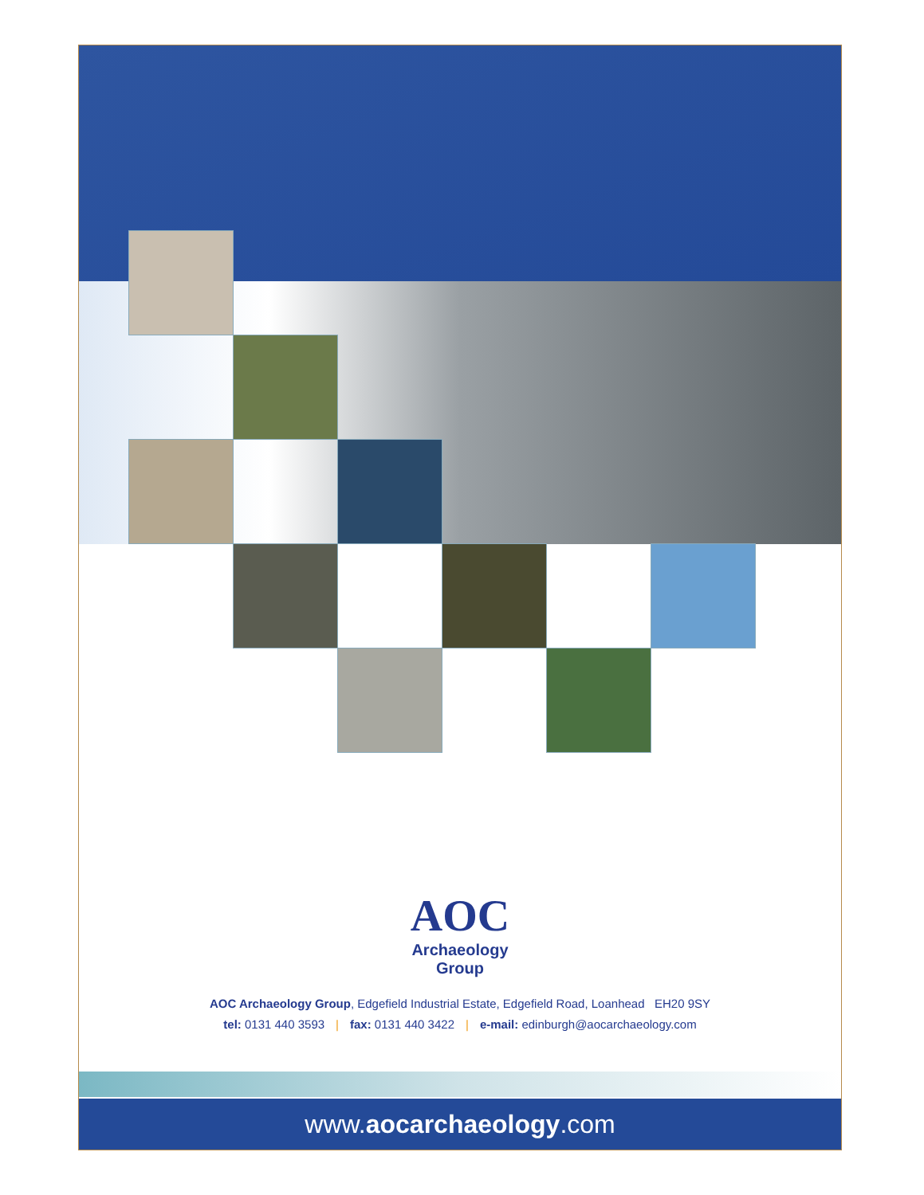AOC
Archaeology
Group
AOC Archaeology Group, Edgefield Industrial Estate, Edgefield Road, Loanhead EH20 9SY
tel: 0131 440 3593 | fax: 0131 440 3422 | e-mail: edinburgh@aocarchaeology.com
www.aocarchaeology.com